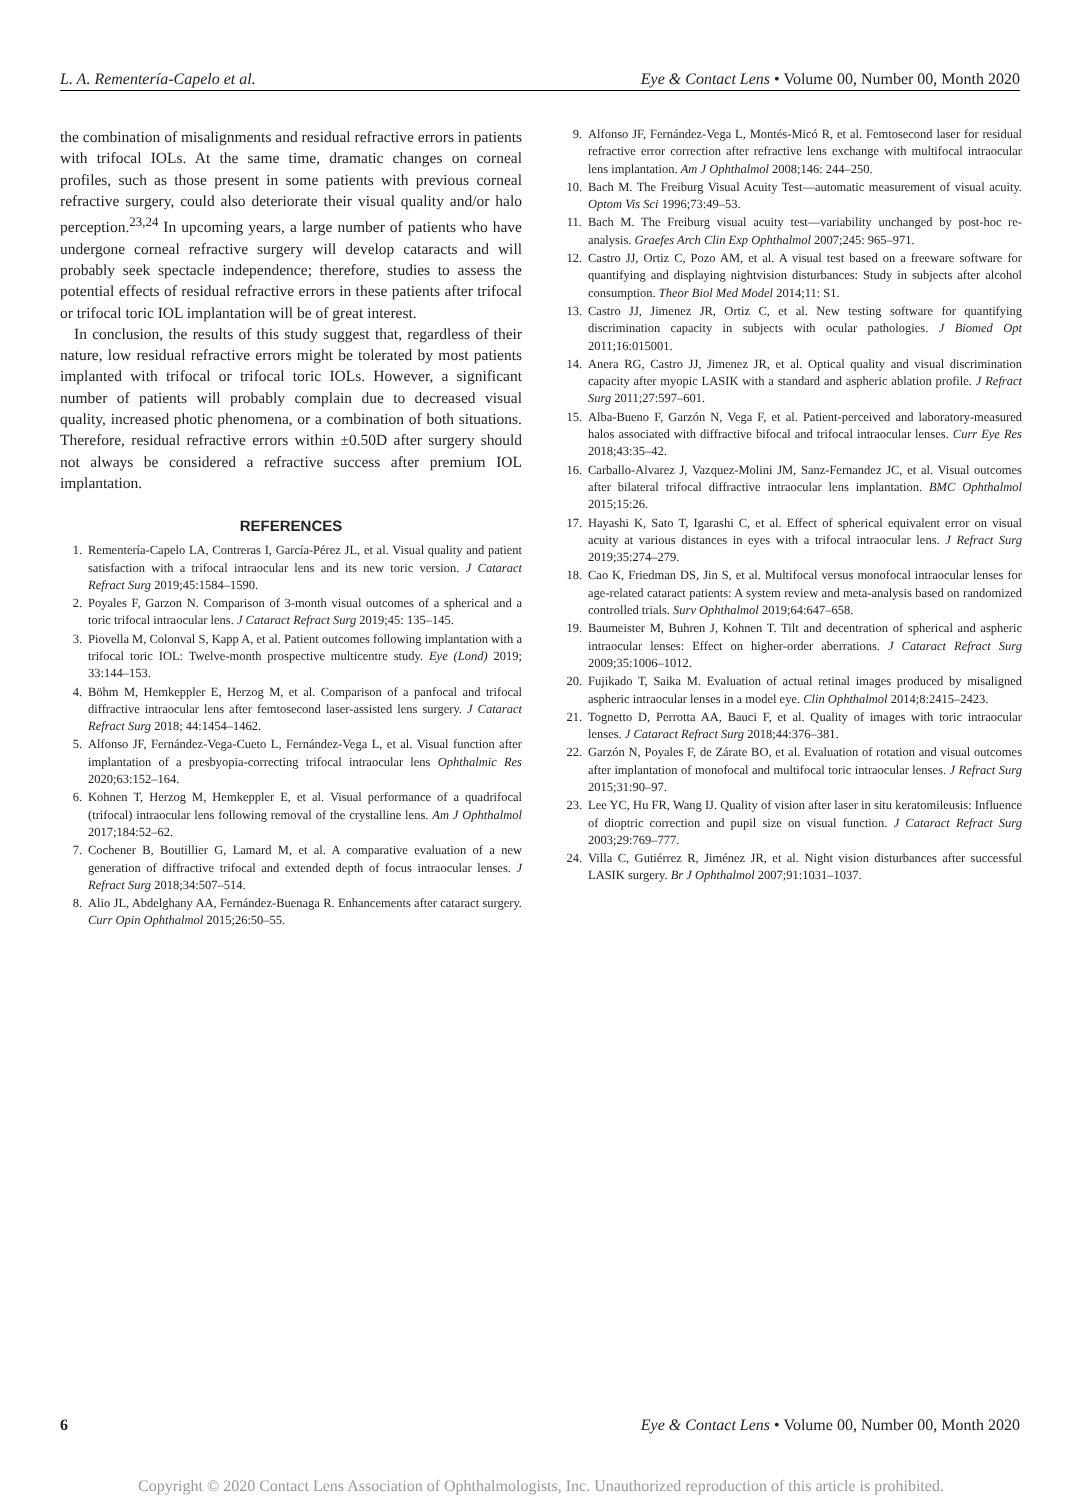L. A. Rementería-Capelo et al. Eye & Contact Lens • Volume 00, Number 00, Month 2020
the combination of misalignments and residual refractive errors in patients with trifocal IOLs. At the same time, dramatic changes on corneal profiles, such as those present in some patients with previous corneal refractive surgery, could also deteriorate their visual quality and/or halo perception.<sup>23,24</sup> In upcoming years, a large number of patients who have undergone corneal refractive surgery will develop cataracts and will probably seek spectacle independence; therefore, studies to assess the potential effects of residual refractive errors in these patients after trifocal or trifocal toric IOL implantation will be of great interest.
In conclusion, the results of this study suggest that, regardless of their nature, low residual refractive errors might be tolerated by most patients implanted with trifocal or trifocal toric IOLs. However, a significant number of patients will probably complain due to decreased visual quality, increased photic phenomena, or a combination of both situations. Therefore, residual refractive errors within ±0.50D after surgery should not always be considered a refractive success after premium IOL implantation.
REFERENCES
1. Rementería-Capelo LA, Contreras I, García-Pérez JL, et al. Visual quality and patient satisfaction with a trifocal intraocular lens and its new toric version. J Cataract Refract Surg 2019;45:1584–1590.
2. Poyales F, Garzon N. Comparison of 3-month visual outcomes of a spherical and a toric trifocal intraocular lens. J Cataract Refract Surg 2019;45: 135–145.
3. Piovella M, Colonval S, Kapp A, et al. Patient outcomes following implantation with a trifocal toric IOL: Twelve-month prospective multicentre study. Eye (Lond) 2019; 33:144–153.
4. Böhm M, Hemkeppler E, Herzog M, et al. Comparison of a panfocal and trifocal diffractive intraocular lens after femtosecond laser-assisted lens surgery. J Cataract Refract Surg 2018; 44:1454–1462.
5. Alfonso JF, Fernández-Vega-Cueto L, Fernández-Vega L, et al. Visual function after implantation of a presbyopia-correcting trifocal intraocular lens Ophthalmic Res 2020;63:152–164.
6. Kohnen T, Herzog M, Hemkeppler E, et al. Visual performance of a quadrifocal (trifocal) intraocular lens following removal of the crystalline lens. Am J Ophthalmol 2017;184:52–62.
7. Cochener B, Boutillier G, Lamard M, et al. A comparative evaluation of a new generation of diffractive trifocal and extended depth of focus intraocular lenses. J Refract Surg 2018;34:507–514.
8. Alio JL, Abdelghany AA, Fernández-Buenaga R. Enhancements after cataract surgery. Curr Opin Ophthalmol 2015;26:50–55.
9. Alfonso JF, Fernández-Vega L, Montés-Micó R, et al. Femtosecond laser for residual refractive error correction after refractive lens exchange with multifocal intraocular lens implantation. Am J Ophthalmol 2008;146: 244–250.
10. Bach M. The Freiburg Visual Acuity Test—automatic measurement of visual acuity. Optom Vis Sci 1996;73:49–53.
11. Bach M. The Freiburg visual acuity test—variability unchanged by post-hoc re-analysis. Graefes Arch Clin Exp Ophthalmol 2007;245: 965–971.
12. Castro JJ, Ortiz C, Pozo AM, et al. A visual test based on a freeware software for quantifying and displaying nightvision disturbances: Study in subjects after alcohol consumption. Theor Biol Med Model 2014;11: S1.
13. Castro JJ, Jimenez JR, Ortiz C, et al. New testing software for quantifying discrimination capacity in subjects with ocular pathologies. J Biomed Opt 2011;16:015001.
14. Anera RG, Castro JJ, Jimenez JR, et al. Optical quality and visual discrimination capacity after myopic LASIK with a standard and aspheric ablation profile. J Refract Surg 2011;27:597–601.
15. Alba-Bueno F, Garzón N, Vega F, et al. Patient-perceived and laboratory-measured halos associated with diffractive bifocal and trifocal intraocular lenses. Curr Eye Res 2018;43:35–42.
16. Carballo-Alvarez J, Vazquez-Molini JM, Sanz-Fernandez JC, et al. Visual outcomes after bilateral trifocal diffractive intraocular lens implantation. BMC Ophthalmol 2015;15:26.
17. Hayashi K, Sato T, Igarashi C, et al. Effect of spherical equivalent error on visual acuity at various distances in eyes with a trifocal intraocular lens. J Refract Surg 2019;35:274–279.
18. Cao K, Friedman DS, Jin S, et al. Multifocal versus monofocal intraocular lenses for age-related cataract patients: A system review and meta-analysis based on randomized controlled trials. Surv Ophthalmol 2019;64:647–658.
19. Baumeister M, Buhren J, Kohnen T. Tilt and decentration of spherical and aspheric intraocular lenses: Effect on higher-order aberrations. J Cataract Refract Surg 2009;35:1006–1012.
20. Fujikado T, Saika M. Evaluation of actual retinal images produced by misaligned aspheric intraocular lenses in a model eye. Clin Ophthalmol 2014;8:2415–2423.
21. Tognetto D, Perrotta AA, Bauci F, et al. Quality of images with toric intraocular lenses. J Cataract Refract Surg 2018;44:376–381.
22. Garzón N, Poyales F, de Zárate BO, et al. Evaluation of rotation and visual outcomes after implantation of monofocal and multifocal toric intraocular lenses. J Refract Surg 2015;31:90–97.
23. Lee YC, Hu FR, Wang IJ. Quality of vision after laser in situ keratomileusis: Influence of dioptric correction and pupil size on visual function. J Cataract Refract Surg 2003;29:769–777.
24. Villa C, Gutiérrez R, Jiménez JR, et al. Night vision disturbances after successful LASIK surgery. Br J Ophthalmol 2007;91:1031–1037.
6 Eye & Contact Lens • Volume 00, Number 00, Month 2020
Copyright © 2020 Contact Lens Association of Ophthalmologists, Inc. Unauthorized reproduction of this article is prohibited.